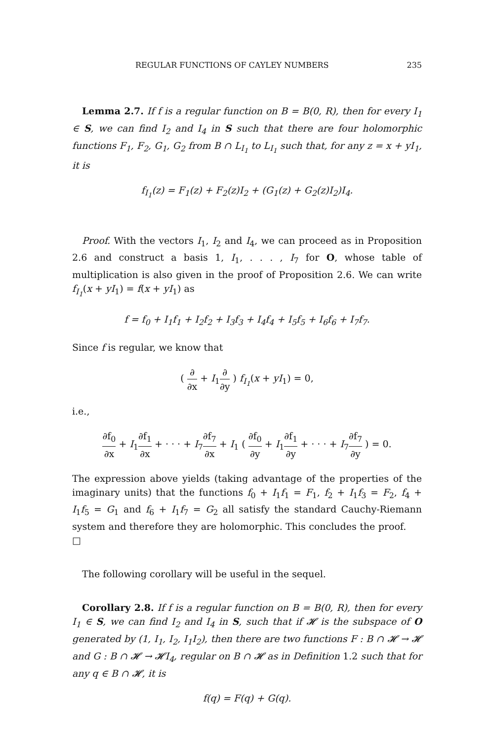REGULAR FUNCTIONS OF CAYLEY NUMBERS 235
Lemma 2.7. If f is a regular function on B = B(0, R), then for every I<sub>1</sub> ∈ S, we can find I<sub>2</sub> and I<sub>4</sub> in S such that there are four holomorphic functions F<sub>1</sub>, F<sub>2</sub>, G<sub>1</sub>, G<sub>2</sub> from B ∩ L<sub>I<sub>1</sub></sub> to L<sub>I<sub>1</sub></sub> such that, for any z = x + yI<sub>1</sub>, it is
f<sub>I<sub>1</sub></sub>(z) = F<sub>1</sub>(z) + F<sub>2</sub>(z)I<sub>2</sub> + (G<sub>1</sub>(z) + G<sub>2</sub>(z)I<sub>2</sub>)I<sub>4</sub>.
Proof. With the vectors I<sub>1</sub>, I<sub>2</sub> and I<sub>4</sub>, we can proceed as in Proposition 2.6 and construct a basis 1, I<sub>1</sub>, . . . , I<sub>7</sub> for O, whose table of multiplication is also given in the proof of Proposition 2.6. We can write f<sub>I<sub>1</sub></sub>(x + yI<sub>1</sub>) = f(x + yI<sub>1</sub>) as
f = f<sub>0</sub> + I<sub>1</sub>f<sub>1</sub> + I<sub>2</sub>f<sub>2</sub> + I<sub>3</sub>f<sub>3</sub> + I<sub>4</sub>f<sub>4</sub> + I<sub>5</sub>f<sub>5</sub> + I<sub>6</sub>f<sub>6</sub> + I<sub>7</sub>f<sub>7</sub>.
Since f is regular, we know that
( ∂ ∂x + I<sub>1</sub>∂ ∂y ) f<sub>I<sub>1</sub></sub>(x + yI<sub>1</sub>) = 0,
i.e.,
∂f<sub>0</sub> ∂x + I<sub>1</sub>∂f<sub>1</sub> ∂x + · · · + I<sub>7</sub>∂f<sub>7</sub> ∂x + I<sub>1</sub> ( ∂f<sub>0</sub> ∂y + I<sub>1</sub>∂f<sub>1</sub> ∂y + · · · + I<sub>7</sub>∂f<sub>7</sub> ∂y ) = 0.
The expression above yields (taking advantage of the properties of the imaginary units) that the functions f<sub>0</sub> + I<sub>1</sub>f<sub>1</sub> = F<sub>1</sub>, f<sub>2</sub> + I<sub>1</sub>f<sub>3</sub> = F<sub>2</sub>, f<sub>4</sub> + I<sub>1</sub>f<sub>5</sub> = G<sub>1</sub> and f<sub>6</sub> + I<sub>1</sub>f<sub>7</sub> = G<sub>2</sub> all satisfy the standard Cauchy-Riemann system and therefore they are holomorphic. This concludes the proof. □
The following corollary will be useful in the sequel.
Corollary 2.8. If f is a regular function on B = B(0, R), then for every I<sub>1</sub> ∈ S, we can find I<sub>2</sub> and I<sub>4</sub> in S, such that if 𝓗 is the subspace of O generated by (1, I<sub>1</sub>, I<sub>2</sub>, I<sub>1</sub>I<sub>2</sub>), then there are two functions F : B ∩ 𝓗 → 𝓗 and G : B ∩ 𝓗 → 𝓗I<sub>4</sub>, regular on B ∩ 𝓗 as in Definition 1.2 such that for any q ∈ B ∩ 𝓗, it is
f(q) = F(q) + G(q).